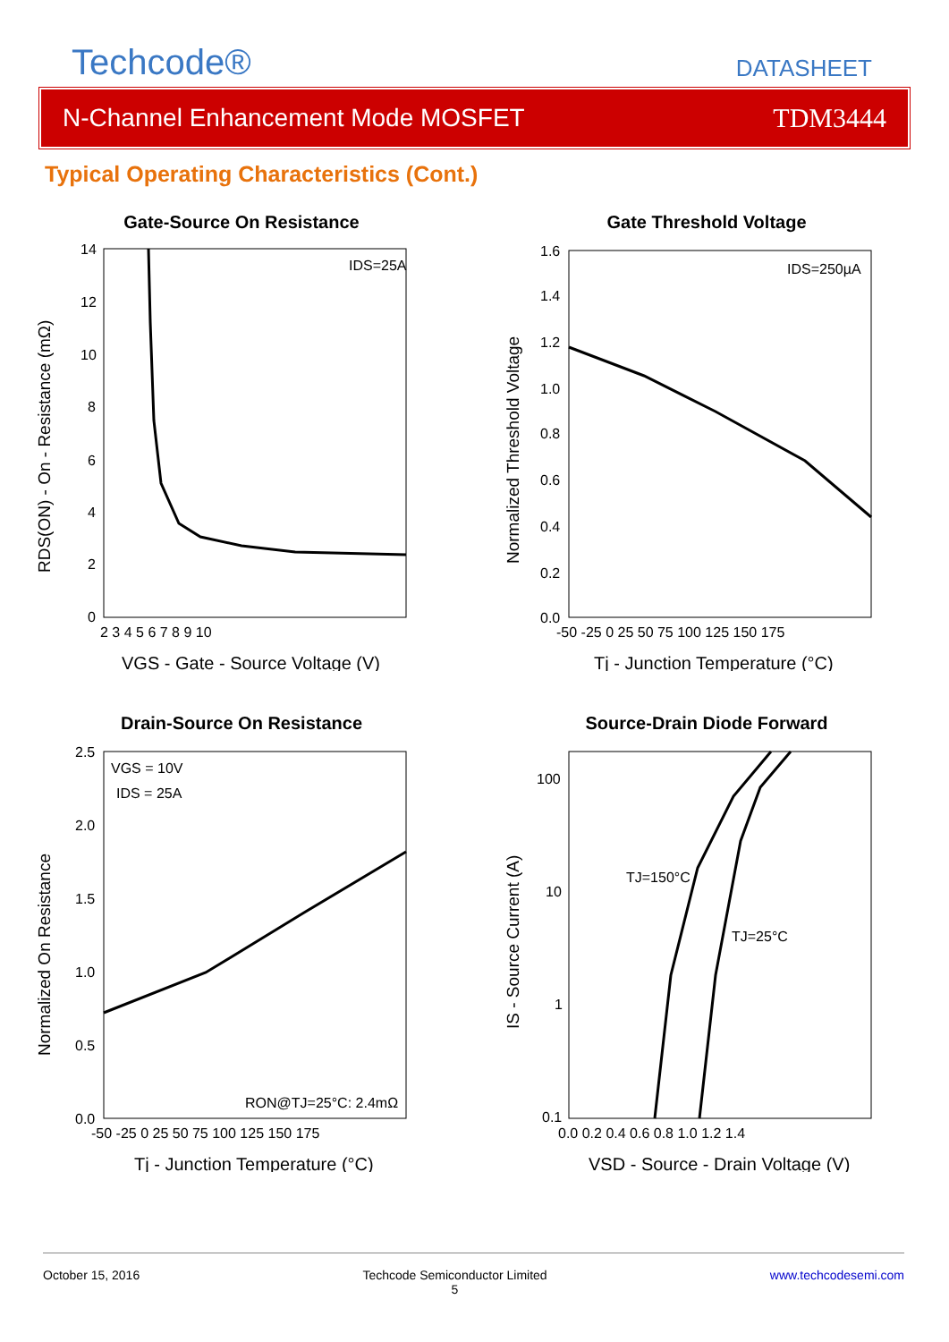Techcode®
DATASHEET
N-Channel Enhancement Mode MOSFET TDM3444
Typical Operating Characteristics (Cont.)
Gate-Source On Resistance
IDS=25A
14
12
10
8
6
4
2
0
2 3 4 5 6 7 8 9 10
VGS - Gate - Source Voltage (V)
RDS(ON) - On - Resistance (mΩ)
Gate Threshold Voltage
IDS=250µA
1.6
1.4
1.2
1.0
0.8
0.6
0.4
0.2
0.0
-50 -25 0 25 50 75 100 125 150 175
Tj - Junction Temperature (°C)
Normalized Threshold Voltage
Drain-Source On Resistance
VGS = 10V
IDS = 25A
RON@TJ=25°C: 2.4mΩ
2.5
2.0
1.5
1.0
0.5
0.0
-50 -25 0 25 50 75 100 125 150 175
Tj - Junction Temperature (°C)
Normalized On Resistance
Source-Drain Diode Forward
TJ=150°C
TJ=25°C
100
10
1
0.1
0.0 0.2 0.4 0.6 0.8 1.0 1.2 1.4
VSD - Source - Drain Voltage (V)
IS - Source Current (A)
October 15, 2016 Techcode Semiconductor Limited
5 www.techcodesemi.com